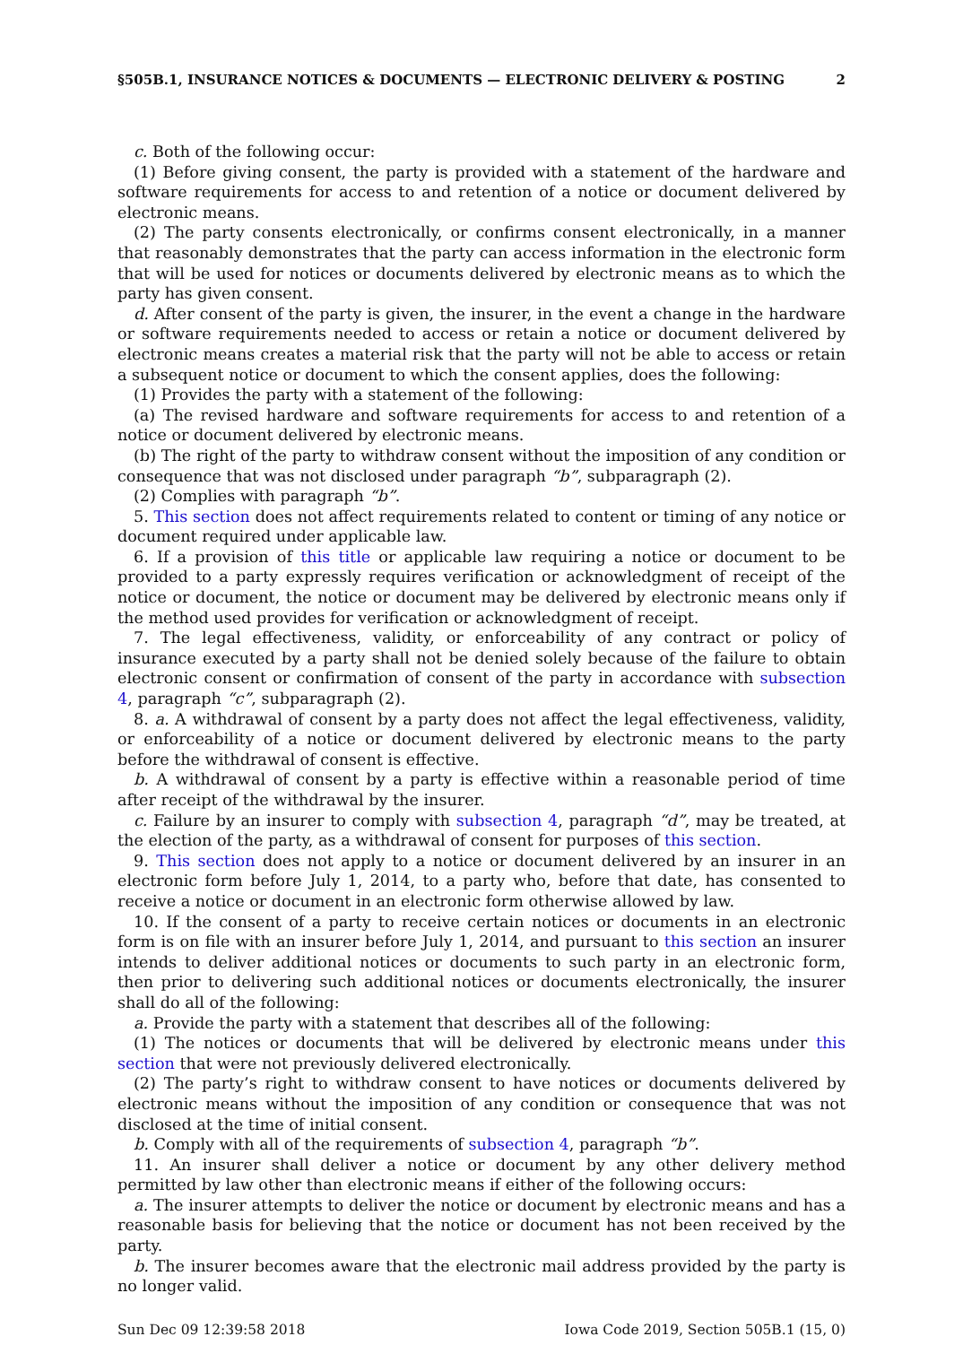§505B.1, INSURANCE NOTICES & DOCUMENTS — ELECTRONIC DELIVERY & POSTING 2
c. Both of the following occur:
(1) Before giving consent, the party is provided with a statement of the hardware and software requirements for access to and retention of a notice or document delivered by electronic means.
(2) The party consents electronically, or confirms consent electronically, in a manner that reasonably demonstrates that the party can access information in the electronic form that will be used for notices or documents delivered by electronic means as to which the party has given consent.
d. After consent of the party is given, the insurer, in the event a change in the hardware or software requirements needed to access or retain a notice or document delivered by electronic means creates a material risk that the party will not be able to access or retain a subsequent notice or document to which the consent applies, does the following:
(1) Provides the party with a statement of the following:
(a) The revised hardware and software requirements for access to and retention of a notice or document delivered by electronic means.
(b) The right of the party to withdraw consent without the imposition of any condition or consequence that was not disclosed under paragraph “b”, subparagraph (2).
(2) Complies with paragraph “b”.
5. This section does not affect requirements related to content or timing of any notice or document required under applicable law.
6. If a provision of this title or applicable law requiring a notice or document to be provided to a party expressly requires verification or acknowledgment of receipt of the notice or document, the notice or document may be delivered by electronic means only if the method used provides for verification or acknowledgment of receipt.
7. The legal effectiveness, validity, or enforceability of any contract or policy of insurance executed by a party shall not be denied solely because of the failure to obtain electronic consent or confirmation of consent of the party in accordance with subsection 4, paragraph “c”, subparagraph (2).
8. a. A withdrawal of consent by a party does not affect the legal effectiveness, validity, or enforceability of a notice or document delivered by electronic means to the party before the withdrawal of consent is effective.
b. A withdrawal of consent by a party is effective within a reasonable period of time after receipt of the withdrawal by the insurer.
c. Failure by an insurer to comply with subsection 4, paragraph “d”, may be treated, at the election of the party, as a withdrawal of consent for purposes of this section.
9. This section does not apply to a notice or document delivered by an insurer in an electronic form before July 1, 2014, to a party who, before that date, has consented to receive a notice or document in an electronic form otherwise allowed by law.
10. If the consent of a party to receive certain notices or documents in an electronic form is on file with an insurer before July 1, 2014, and pursuant to this section an insurer intends to deliver additional notices or documents to such party in an electronic form, then prior to delivering such additional notices or documents electronically, the insurer shall do all of the following:
a. Provide the party with a statement that describes all of the following:
(1) The notices or documents that will be delivered by electronic means under this section that were not previously delivered electronically.
(2) The party’s right to withdraw consent to have notices or documents delivered by electronic means without the imposition of any condition or consequence that was not disclosed at the time of initial consent.
b. Comply with all of the requirements of subsection 4, paragraph “b”.
11. An insurer shall deliver a notice or document by any other delivery method permitted by law other than electronic means if either of the following occurs:
a. The insurer attempts to deliver the notice or document by electronic means and has a reasonable basis for believing that the notice or document has not been received by the party.
b. The insurer becomes aware that the electronic mail address provided by the party is no longer valid.
Sun Dec 09 12:39:58 2018 Iowa Code 2019, Section 505B.1 (15, 0)